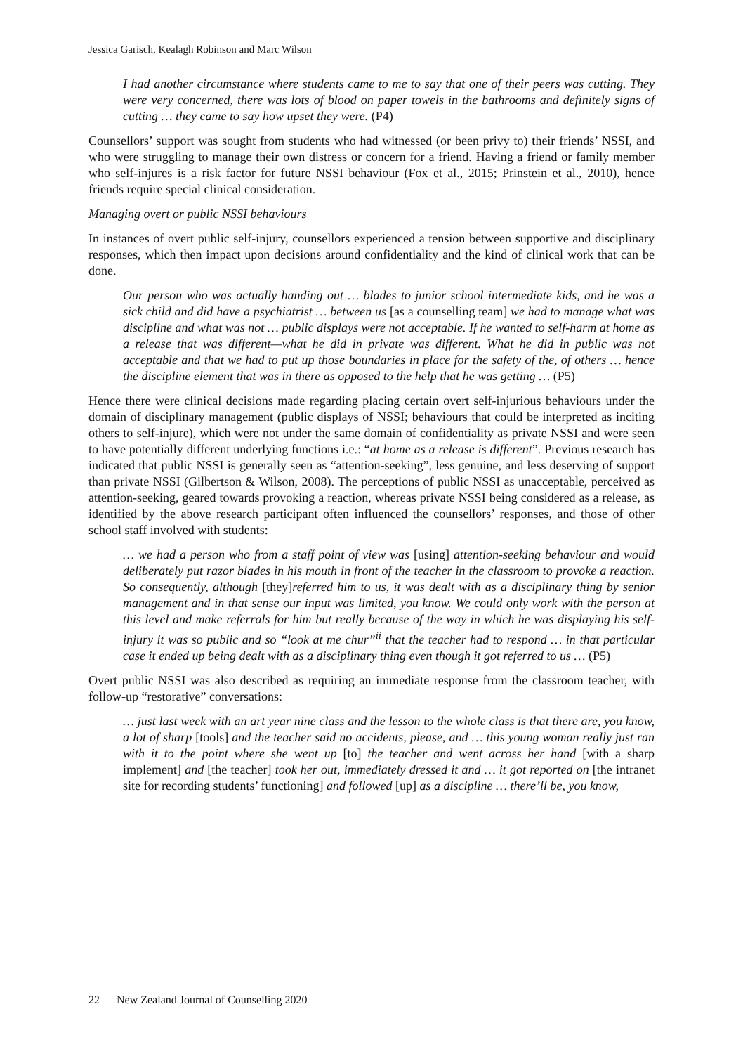Jessica Garisch, Kealagh Robinson and Marc Wilson
I had another circumstance where students came to me to say that one of their peers was cutting. They were very concerned, there was lots of blood on paper towels in the bathrooms and definitely signs of cutting … they came to say how upset they were. (P4)
Counsellors’ support was sought from students who had witnessed (or been privy to) their friends’ NSSI, and who were struggling to manage their own distress or concern for a friend. Having a friend or family member who self-injures is a risk factor for future NSSI behaviour (Fox et al., 2015; Prinstein et al., 2010), hence friends require special clinical consideration.
Managing overt or public NSSI behaviours
In instances of overt public self-injury, counsellors experienced a tension between supportive and disciplinary responses, which then impact upon decisions around confidentiality and the kind of clinical work that can be done.
Our person who was actually handing out … blades to junior school intermediate kids, and he was a sick child and did have a psychiatrist … between us [as a counselling team] we had to manage what was discipline and what was not … public displays were not acceptable. If he wanted to self-harm at home as a release that was different—what he did in private was different. What he did in public was not acceptable and that we had to put up those boundaries in place for the safety of the, of others … hence the discipline element that was in there as opposed to the help that he was getting … (P5)
Hence there were clinical decisions made regarding placing certain overt self-injurious behaviours under the domain of disciplinary management (public displays of NSSI; behaviours that could be interpreted as inciting others to self-injure), which were not under the same domain of confidentiality as private NSSI and were seen to have potentially different underlying functions i.e.: “at home as a release is different”. Previous research has indicated that public NSSI is generally seen as “attention-seeking”, less genuine, and less deserving of support than private NSSI (Gilbertson & Wilson, 2008). The perceptions of public NSSI as unacceptable, perceived as attention-seeking, geared towards provoking a reaction, whereas private NSSI being considered as a release, as identified by the above research participant often influenced the counsellors’ responses, and those of other school staff involved with students:
… we had a person who from a staff point of view was [using] attention-seeking behaviour and would deliberately put razor blades in his mouth in front of the teacher in the classroom to provoke a reaction. So consequently, although [they]referred him to us, it was dealt with as a disciplinary thing by senior management and in that sense our input was limited, you know. We could only work with the person at this level and make referrals for him but really because of the way in which he was displaying his self-injury it was so public and so “look at me chur”<sup>ii</sup> that the teacher had to respond … in that particular case it ended up being dealt with as a disciplinary thing even though it got referred to us … (P5)
Overt public NSSI was also described as requiring an immediate response from the classroom teacher, with follow-up “restorative” conversations:
… just last week with an art year nine class and the lesson to the whole class is that there are, you know, a lot of sharp [tools] and the teacher said no accidents, please, and … this young woman really just ran with it to the point where she went up [to] the teacher and went across her hand [with a sharp implement] and [the teacher] took her out, immediately dressed it and … it got reported on [the intranet site for recording students’ functioning] and followed [up] as a discipline … there’ll be, you know,
22 New Zealand Journal of Counselling 2020